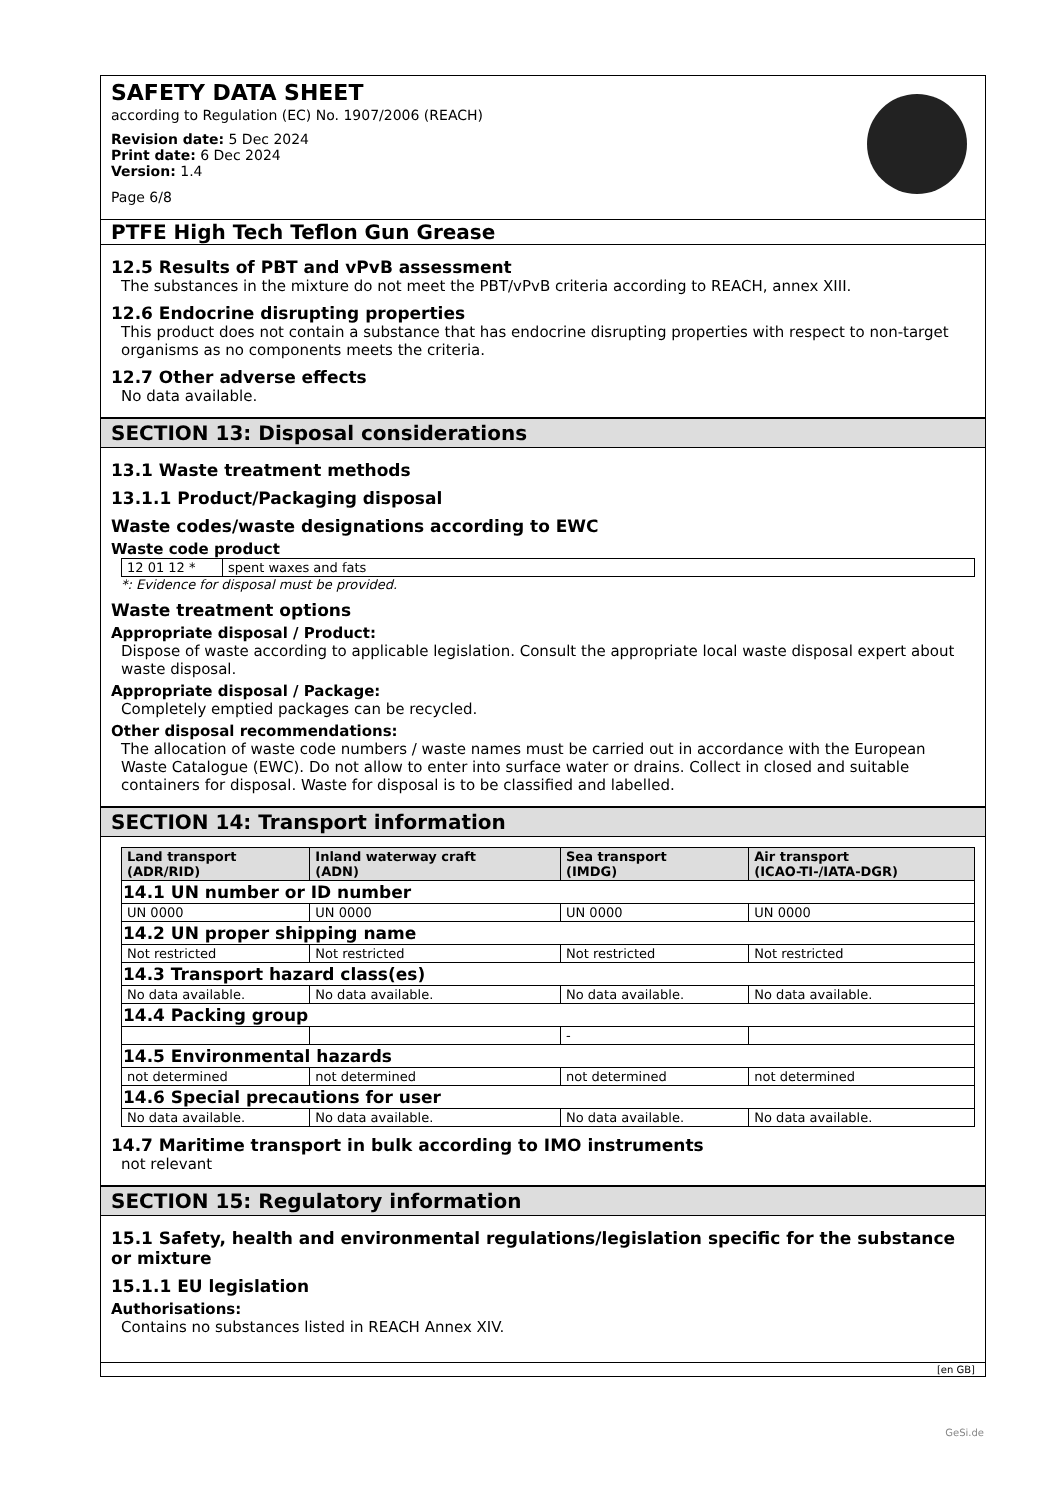SAFETY DATA SHEET
according to Regulation (EC) No. 1907/2006 (REACH)
Revision date: 5 Dec 2024
Print date: 6 Dec 2024
Version: 1.4
Page 6/8
PTFE High Tech Teflon Gun Grease
12.5 Results of PBT and vPvB assessment
The substances in the mixture do not meet the PBT/vPvB criteria according to REACH, annex XIII.
12.6 Endocrine disrupting properties
This product does not contain a substance that has endocrine disrupting properties with respect to non-target organisms as no components meets the criteria.
12.7 Other adverse effects
No data available.
SECTION 13: Disposal considerations
13.1 Waste treatment methods
13.1.1 Product/Packaging disposal
Waste codes/waste designations according to EWC
Waste code product
| 12 01 12 * | spent waxes and fats |
*: Evidence for disposal must be provided.
Waste treatment options
Appropriate disposal / Product:
Dispose of waste according to applicable legislation. Consult the appropriate local waste disposal expert about waste disposal.
Appropriate disposal / Package:
Completely emptied packages can be recycled.
Other disposal recommendations:
The allocation of waste code numbers / waste names must be carried out in accordance with the European Waste Catalogue (EWC). Do not allow to enter into surface water or drains. Collect in closed and suitable containers for disposal. Waste for disposal is to be classified and labelled.
SECTION 14: Transport information
| Land transport (ADR/RID) | Inland waterway craft (ADN) | Sea transport (IMDG) | Air transport (ICAO-TI-/IATA-DGR) |
| --- | --- | --- | --- |
| 14.1 UN number or ID number | | | |
| UN 0000 | UN 0000 | UN 0000 | UN 0000 |
| 14.2 UN proper shipping name | | | |
| Not restricted | Not restricted | Not restricted | Not restricted |
| 14.3 Transport hazard class(es) | | | |
| No data available. | No data available. | No data available. | No data available. |
| 14.4 Packing group | | | |
| | | - | |
| 14.5 Environmental hazards | | | |
| not determined | not determined | not determined | not determined |
| 14.6 Special precautions for user | | | |
| No data available. | No data available. | No data available. | No data available. |
14.7 Maritime transport in bulk according to IMO instruments
not relevant
SECTION 15: Regulatory information
15.1 Safety, health and environmental regulations/legislation specific for the substance or mixture
15.1.1 EU legislation
Authorisations:
Contains no substances listed in REACH Annex XIV.
[en GB]
GeSi.de